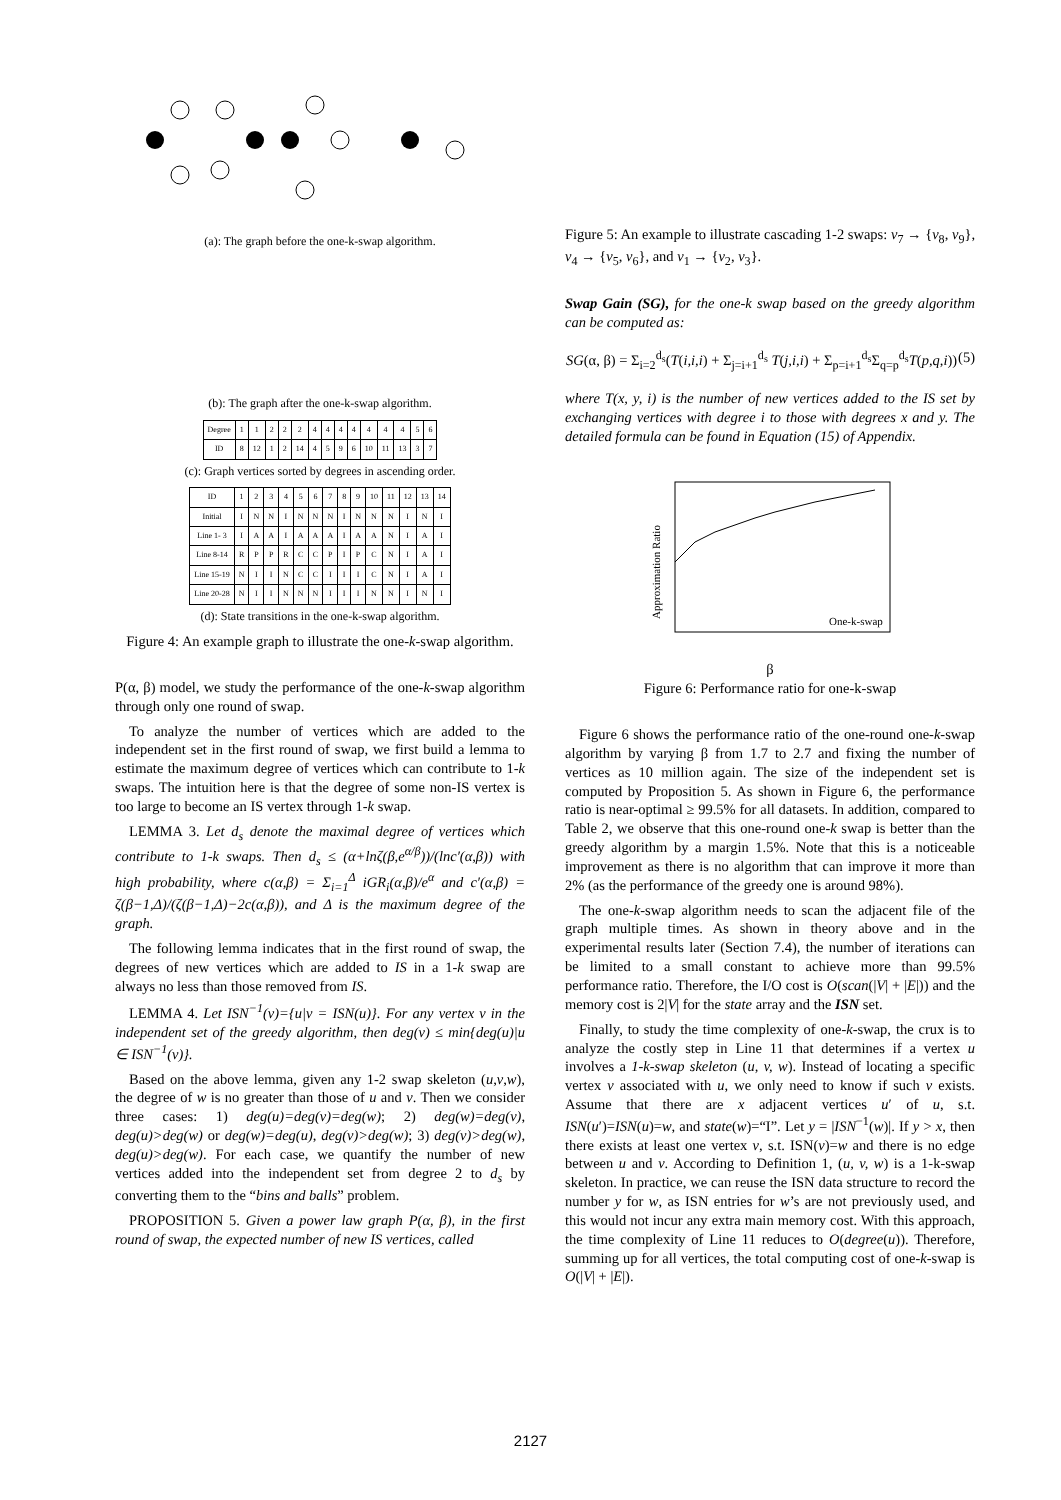(a): The graph before the one-k-swap algorithm.
(b): The graph after the one-k-swap algorithm.
| Degree | 1 | 1 | 2 | 2 | 2 | 4 | 4 | 4 | 4 | 4 | 4 | 4 | 5 | 6 |
| ID | 8 | 12 | 1 | 2 | 14 | 4 | 5 | 9 | 6 | 10 | 11 | 13 | 3 | 7 |
(c): Graph vertices sorted by degrees in ascending order.
| ID | 1 | 2 | 3 | 4 | 5 | 6 | 7 | 8 | 9 | 10 | 11 | 12 | 13 | 14 |
| Initial | I | N | N | I | N | N | N | I | N | N | N | I | N | I |
| Line 1- 3 | I | A | A | I | A | A | A | I | A | A | N | I | A | I |
| Line 8-14 | R | P | P | R | C | C | P | I | P | C | N | I | A | I |
| Line 15-19 | N | I | I | N | C | C | I | I | I | C | N | I | A | I |
| Line 20-28 | N | I | I | N | N | N | I | I | I | N | N | I | N | I |
(d): State transitions in the one-k-swap algorithm.
Figure 4: An example graph to illustrate the one-k-swap algorithm.
P(α, β) model, we study the performance of the one-k-swap algorithm through only one round of swap.
To analyze the number of vertices which are added to the independent set in the first round of swap, we first build a lemma to estimate the maximum degree of vertices which can contribute to 1-k swaps. The intuition here is that the degree of some non-IS vertex is too large to become an IS vertex through 1-k swap.
LEMMA 3. Let d<sub>s</sub> denote the maximal degree of vertices which contribute to 1-k swaps. Then d<sub>s</sub> ≤ (α+lnζ(β,e<sup>α/β</sup>))/(lnc′(α,β)) with high probability, where c(α,β) = Σ<sub>i=1</sub><sup>Δ</sup> iGR<sub>i</sub>(α,β)/e<sup>α</sup> and c′(α,β) = ζ(β−1,Δ)/(ζ(β−1,Δ)−2c(α,β)), and Δ is the maximum degree of the graph.
The following lemma indicates that in the first round of swap, the degrees of new vertices which are added to IS in a 1-k swap are always no less than those removed from IS.
LEMMA 4. Let ISN<sup>−1</sup>(v)={u|v = ISN(u)}. For any vertex v in the independent set of the greedy algorithm, then deg(v) ≤ min{deg(u)|u ∈ ISN<sup>−1</sup>(v)}.
Based on the above lemma, given any 1-2 swap skeleton (u,v,w), the degree of w is no greater than those of u and v. Then we consider three cases: 1) deg(u)=deg(v)=deg(w); 2) deg(w)=deg(v), deg(u)>deg(w) or deg(w)=deg(u), deg(v)>deg(w); 3) deg(v)>deg(w), deg(u)>deg(w). For each case, we quantify the number of new vertices added into the independent set from degree 2 to d<sub>s</sub> by converting them to the “bins and balls” problem.
PROPOSITION 5. Given a power law graph P(α, β), in the first round of swap, the expected number of new IS vertices, called
Figure 5: An example to illustrate cascading 1-2 swaps: v<sub>7</sub> → {v<sub>8</sub>, v<sub>9</sub>}, v<sub>4</sub> → {v<sub>5</sub>, v<sub>6</sub>}, and v<sub>1</sub> → {v<sub>2</sub>, v<sub>3</sub>}.
Swap Gain (SG), for the one-k swap based on the greedy algorithm can be computed as:
SG(α, β) = Σ<sub>i=2</sub><sup>d<sub>s</sub></sup>(T(i,i,i) + Σ<sub>j=i+1</sub><sup>d<sub>s</sub></sup> T(j,i,i) + Σ<sub>p=i+1</sub><sup>d<sub>s</sub></sup>Σ<sub>q=p</sub><sup>d<sub>s</sub></sup>T(p,q,i)) (5)
where T(x, y, i) is the number of new vertices added to the IS set by exchanging vertices with degree i to those with degrees x and y. The detailed formula can be found in Equation (15) of Appendix.
Approximation Ratio
One-k-swap
β
Figure 6: Performance ratio for one-k-swap
Figure 6 shows the performance ratio of the one-round one-k-swap algorithm by varying β from 1.7 to 2.7 and fixing the number of vertices as 10 million again. The size of the independent set is computed by Proposition 5. As shown in Figure 6, the performance ratio is near-optimal ≥ 99.5% for all datasets. In addition, compared to Table 2, we observe that this one-round one-k swap is better than the greedy algorithm by a margin 1.5%. Note that this is a noticeable improvement as there is no algorithm that can improve it more than 2% (as the performance of the greedy one is around 98%).
The one-k-swap algorithm needs to scan the adjacent file of the graph multiple times. As shown in theory above and in the experimental results later (Section 7.4), the number of iterations can be limited to a small constant to achieve more than 99.5% performance ratio. Therefore, the I/O cost is O(scan(|V| + |E|)) and the memory cost is 2|V| for the state array and the ISN set.
Finally, to study the time complexity of one-k-swap, the crux is to analyze the costly step in Line 11 that determines if a vertex u involves a 1-k-swap skeleton (u, v, w). Instead of locating a specific vertex v associated with u, we only need to know if such v exists. Assume that there are x adjacent vertices u′ of u, s.t. ISN(u′)=ISN(u)=w, and state(w)=“I”. Let y = |ISN<sup>−1</sup>(w)|. If y > x, then there exists at least one vertex v, s.t. ISN(v)=w and there is no edge between u and v. According to Definition 1, (u, v, w) is a 1-k-swap skeleton. In practice, we can reuse the ISN data structure to record the number y for w, as ISN entries for w’s are not previously used, and this would not incur any extra main memory cost. With this approach, the time complexity of Line 11 reduces to O(degree(u)). Therefore, summing up for all vertices, the total computing cost of one-k-swap is O(|V| + |E|).
2127